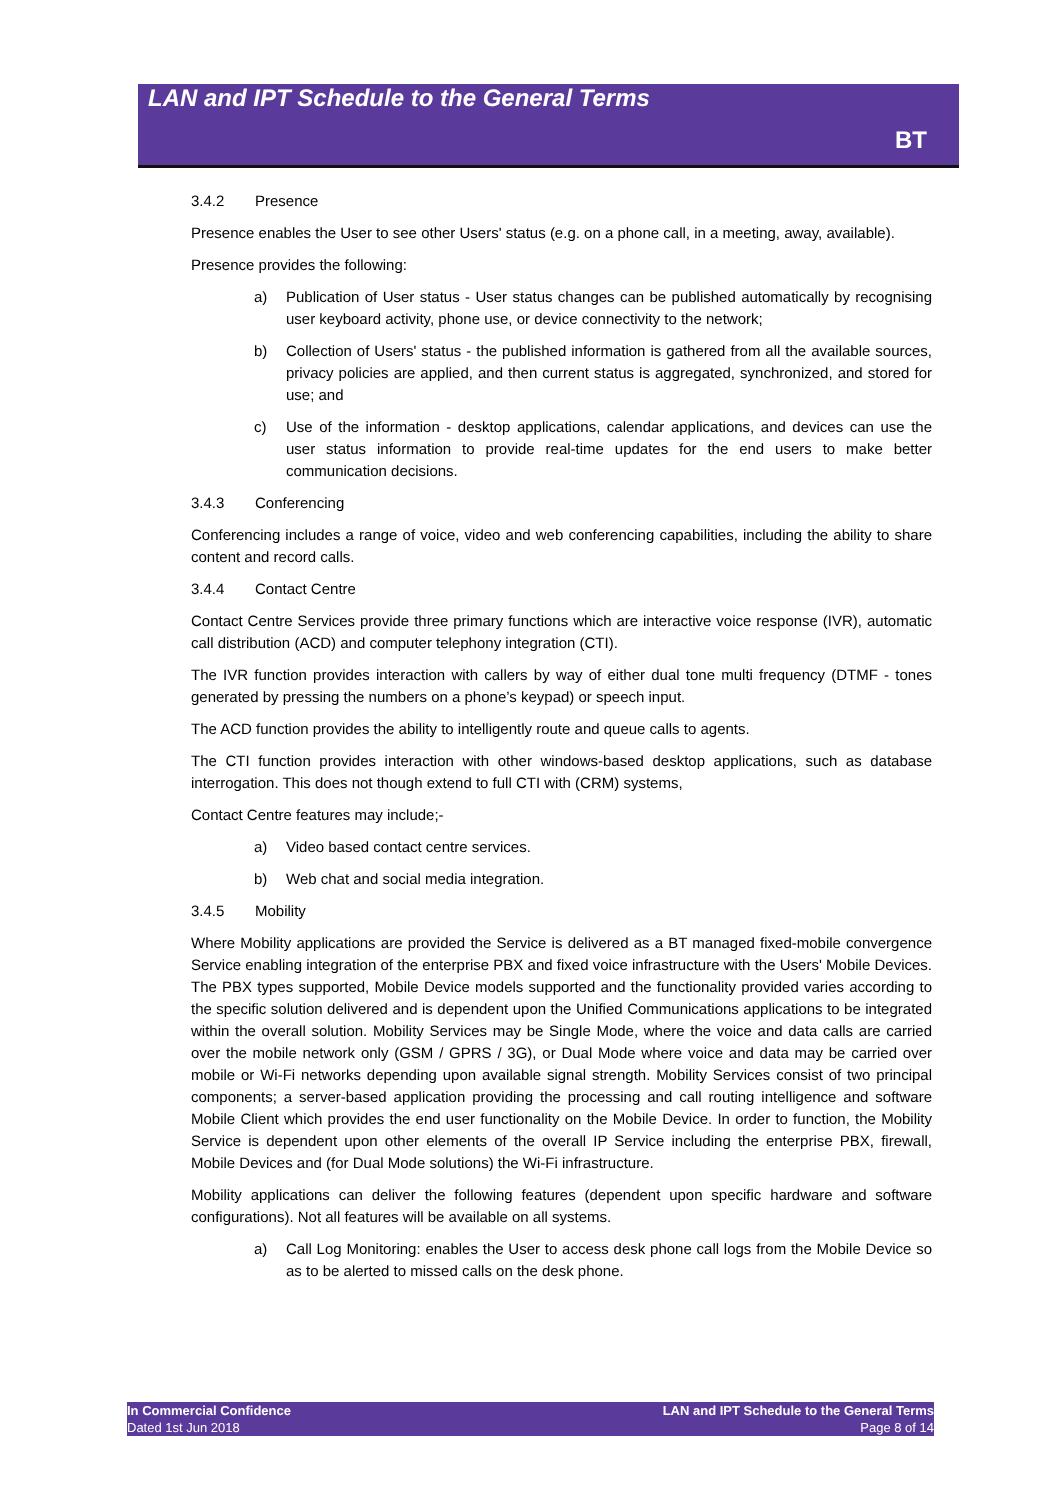LAN and IPT Schedule to the General Terms
BT
3.4.2 Presence
Presence enables the User to see other Users' status (e.g. on a phone call, in a meeting, away, available).
Presence provides the following:
a) Publication of User status - User status changes can be published automatically by recognising user keyboard activity, phone use, or device connectivity to the network;
b) Collection of Users' status - the published information is gathered from all the available sources, privacy policies are applied, and then current status is aggregated, synchronized, and stored for use; and
c) Use of the information - desktop applications, calendar applications, and devices can use the user status information to provide real-time updates for the end users to make better communication decisions.
3.4.3 Conferencing
Conferencing includes a range of voice, video and web conferencing capabilities, including the ability to share content and record calls.
3.4.4 Contact Centre
Contact Centre Services provide three primary functions which are interactive voice response (IVR), automatic call distribution (ACD) and computer telephony integration (CTI).
The IVR function provides interaction with callers by way of either dual tone multi frequency (DTMF - tones generated by pressing the numbers on a phone’s keypad) or speech input.
The ACD function provides the ability to intelligently route and queue calls to agents.
The CTI function provides interaction with other windows-based desktop applications, such as database interrogation. This does not though extend to full CTI with (CRM) systems,
Contact Centre features may include;-
a) Video based contact centre services.
b) Web chat and social media integration.
3.4.5 Mobility
Where Mobility applications are provided the Service is delivered as a BT managed fixed-mobile convergence Service enabling integration of the enterprise PBX and fixed voice infrastructure with the Users' Mobile Devices. The PBX types supported, Mobile Device models supported and the functionality provided varies according to the specific solution delivered and is dependent upon the Unified Communications applications to be integrated within the overall solution. Mobility Services may be Single Mode, where the voice and data calls are carried over the mobile network only (GSM / GPRS / 3G), or Dual Mode where voice and data may be carried over mobile or Wi-Fi networks depending upon available signal strength. Mobility Services consist of two principal components; a server-based application providing the processing and call routing intelligence and software Mobile Client which provides the end user functionality on the Mobile Device. In order to function, the Mobility Service is dependent upon other elements of the overall IP Service including the enterprise PBX, firewall, Mobile Devices and (for Dual Mode solutions) the Wi-Fi infrastructure.
Mobility applications can deliver the following features (dependent upon specific hardware and software configurations). Not all features will be available on all systems.
a) Call Log Monitoring: enables the User to access desk phone call logs from the Mobile Device so as to be alerted to missed calls on the desk phone.
In Commercial Confidence
Dated 1st Jun 2018
LAN and IPT Schedule to the General Terms
Page 8 of 14